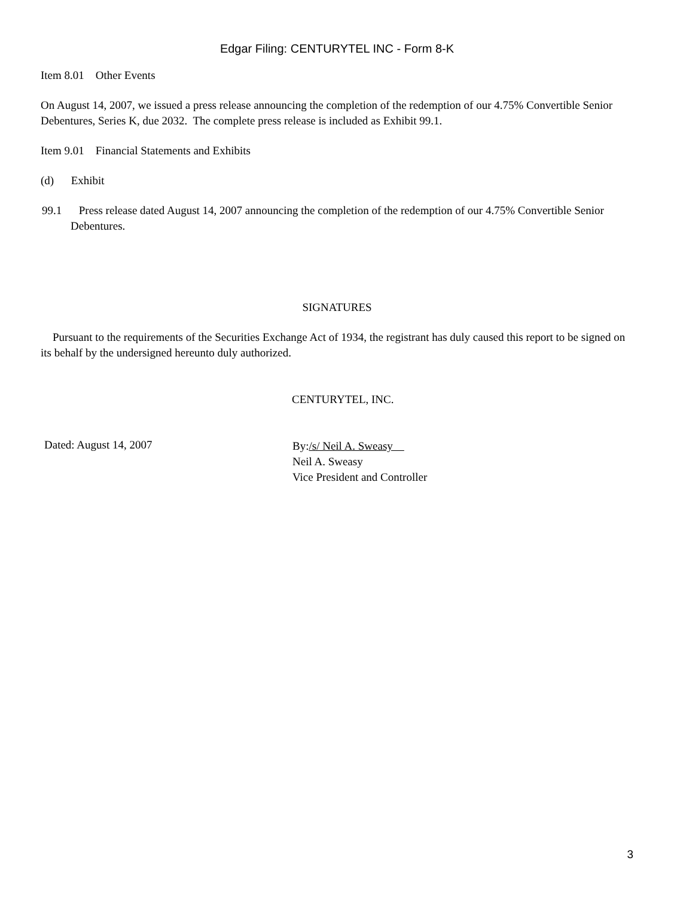Edgar Filing: CENTURYTEL INC - Form 8-K
Item 8.01 Other Events
On August 14, 2007, we issued a press release announcing the completion of the redemption of our 4.75% Convertible Senior Debentures, Series K, due 2032. The complete press release is included as Exhibit 99.1.
Item 9.01 Financial Statements and Exhibits
(d) Exhibit
99.1 Press release dated August 14, 2007 announcing the completion of the redemption of our 4.75% Convertible Senior Debentures.
SIGNATURES
Pursuant to the requirements of the Securities Exchange Act of 1934, the registrant has duly caused this report to be signed on its behalf by the undersigned hereunto duly authorized.
CENTURYTEL, INC.
Dated: August 14, 2007
By:/s/ Neil A. Sweasy
Neil A. Sweasy
Vice President and Controller
3